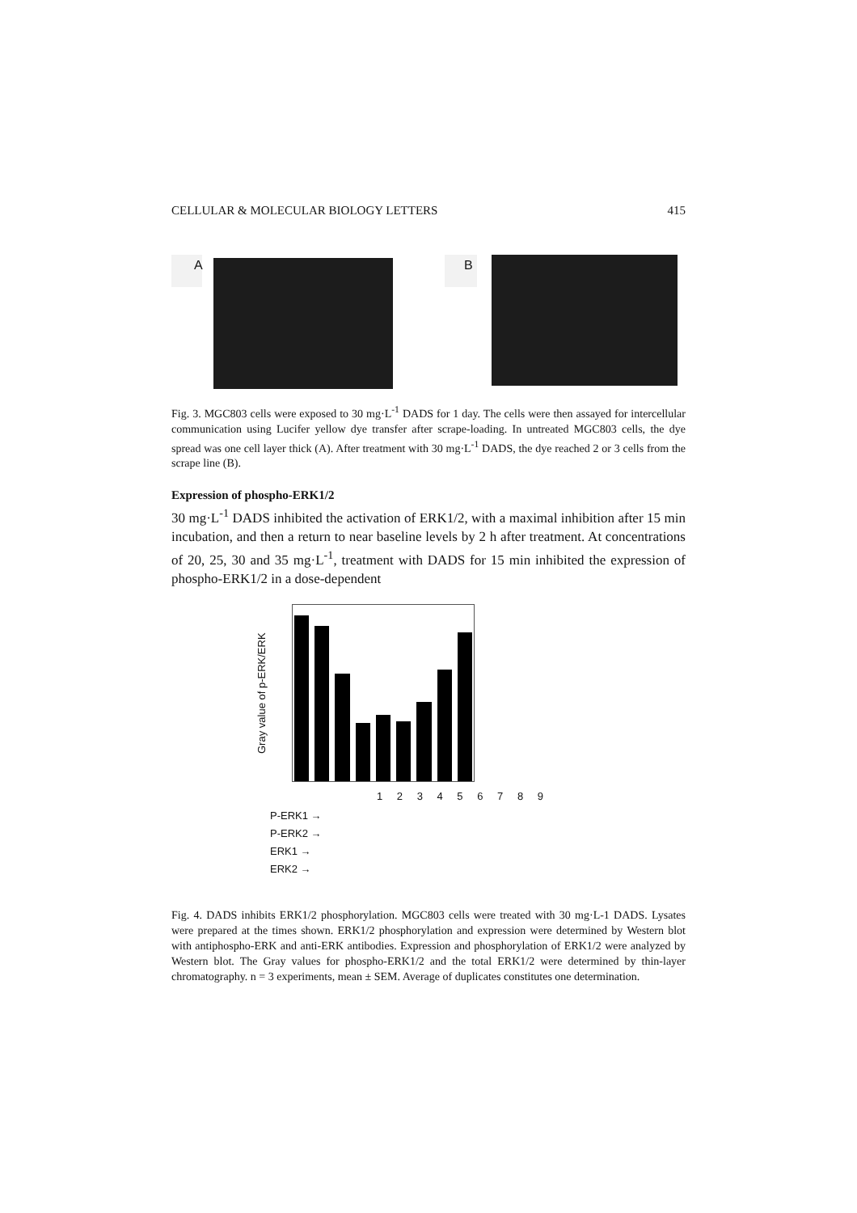CELLULAR & MOLECULAR BIOLOGY LETTERS 415
A B
Fig. 3. MGC803 cells were exposed to 30 mg·L<sup>-1</sup> DADS for 1 day. The cells were then assayed for intercellular communication using Lucifer yellow dye transfer after scrape-loading. In untreated MGC803 cells, the dye spread was one cell layer thick (A). After treatment with 30 mg·L<sup>-1</sup> DADS, the dye reached 2 or 3 cells from the scrape line (B).
Expression of phospho-ERK1/2
30 mg·L<sup>-1</sup> DADS inhibited the activation of ERK1/2, with a maximal inhibition after 15 min incubation, and then a return to near baseline levels by 2 h after treatment. At concentrations of 20, 25, 30 and 35 mg·L<sup>-1</sup>, treatment with DADS for 15 min inhibited the expression of phospho-ERK1/2 in a dose-dependent
Gray value of p-ERK/ERK
1 2 3 4 5 6 7 8 9
P-ERK1 →
P-ERK2 →
ERK1 →
ERK2 →
Fig. 4. DADS inhibits ERK1/2 phosphorylation. MGC803 cells were treated with 30 mg·L-1 DADS. Lysates were prepared at the times shown. ERK1/2 phosphorylation and expression were determined by Western blot with antiphospho-ERK and anti-ERK antibodies. Expression and phosphorylation of ERK1/2 were analyzed by Western blot. The Gray values for phospho-ERK1/2 and the total ERK1/2 were determined by thin-layer chromatography. n = 3 experiments, mean ± SEM. Average of duplicates constitutes one determination.